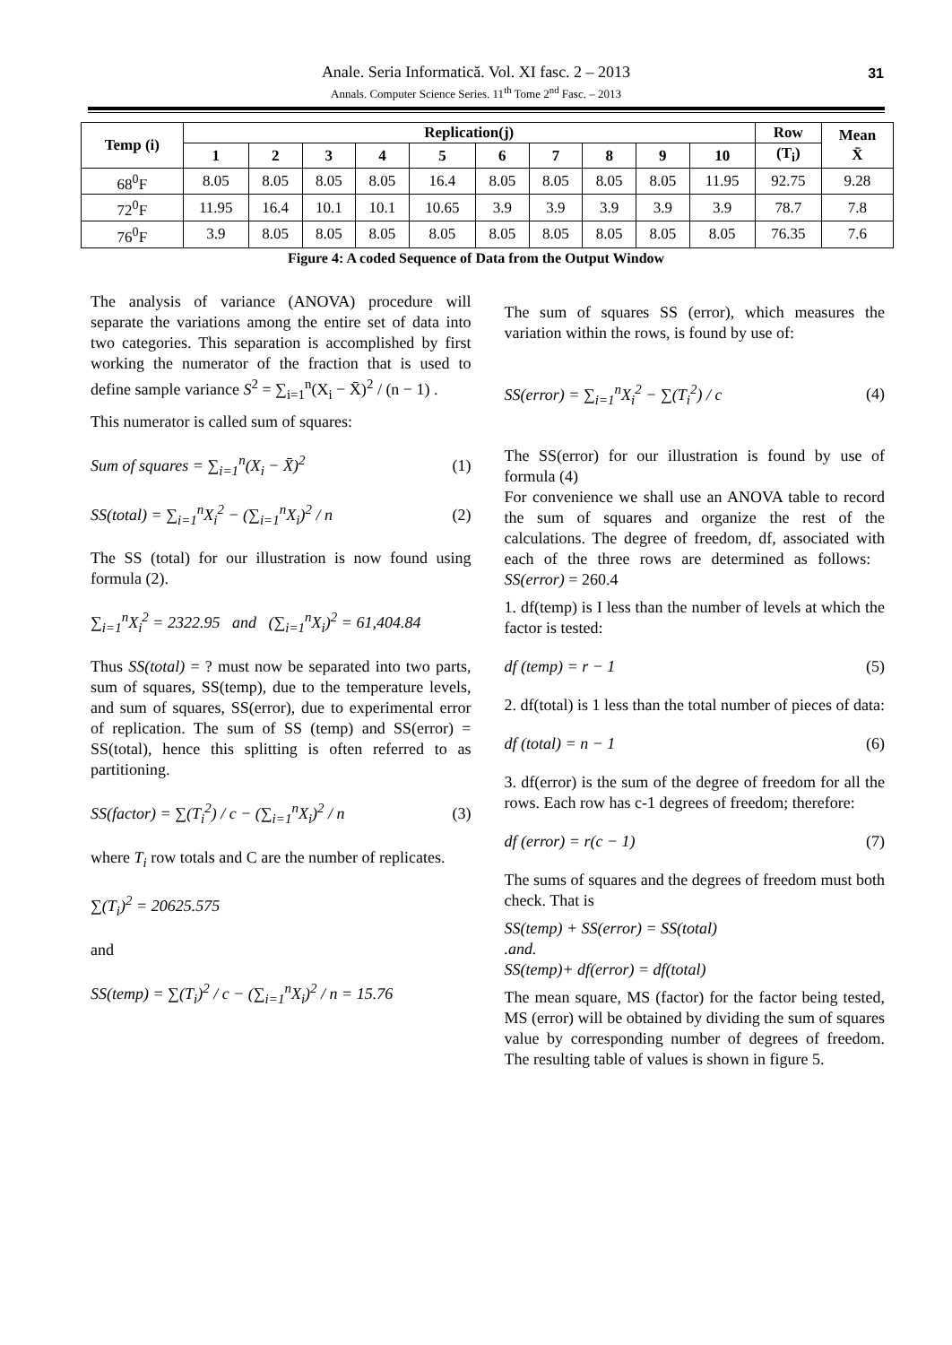Anale. Seria Informatică. Vol. XI fasc. 2 – 2013
Annals. Computer Science Series. 11<sup>th</sup> Tome 2<sup>nd</sup> Fasc. – 2013
31
| Temp (i) | Replication(j) | | | | | | | | | | Row | Mean X̄ |
| --- | --- | --- | --- | --- | --- | --- | --- | --- | --- | --- | --- | --- |
| | 1 | 2 | 3 | 4 | 5 | 6 | 7 | 8 | 9 | 10 | (T<sub>i</sub>) | |
| 68<sup>0</sup>F | 8.05 | 8.05 | 8.05 | 8.05 | 16.4 | 8.05 | 8.05 | 8.05 | 8.05 | 11.95 | 92.75 | 9.28 |
| 72<sup>0</sup>F | 11.95 | 16.4 | 10.1 | 10.1 | 10.65 | 3.9 | 3.9 | 3.9 | 3.9 | 3.9 | 78.7 | 7.8 |
| 76<sup>0</sup>F | 3.9 | 8.05 | 8.05 | 8.05 | 8.05 | 8.05 | 8.05 | 8.05 | 8.05 | 8.05 | 76.35 | 7.6 |
Figure 4: A coded Sequence of Data from the Output Window
The analysis of variance (ANOVA) procedure will separate the variations among the entire set of data into two categories. This separation is accomplished by first working the numerator of the fraction that is used to define sample variance S<sup>2</sup> = ∑<sub>i=1</sub><sup>n</sup>(X<sub>i</sub> − X̄)<sup>2</sup> / (n − 1) .
This numerator is called sum of squares:
Sum of squares = ∑<sub>i=1</sub><sup>n</sup>(X<sub>i</sub> − X̄)<sup>2</sup> (1)
SS(total) = ∑<sub>i=1</sub><sup>n</sup>X<sub>i</sub><sup>2</sup> − (∑<sub>i=1</sub><sup>n</sup>X<sub>i</sub>)<sup>2</sup> / n (2)
The SS (total) for our illustration is now found using formula (2).
∑<sub>i=1</sub><sup>n</sup>X<sub>i</sub><sup>2</sup> = 2322.95 and (∑<sub>i=1</sub><sup>n</sup>X<sub>i</sub>)<sup>2</sup> = 61,404.84
Thus SS(total) = ? must now be separated into two parts, sum of squares, SS(temp), due to the temperature levels, and sum of squares, SS(error), due to experimental error of replication. The sum of SS (temp) and SS(error) = SS(total), hence this splitting is often referred to as partitioning.
SS(factor) = ∑(T<sub>i</sub><sup>2</sup>) / c − (∑<sub>i=1</sub><sup>n</sup>X<sub>i</sub>)<sup>2</sup> / n (3)
where T<sub>i</sub> row totals and C are the number of replicates.
∑(T<sub>i</sub>)<sup>2</sup> = 20625.575
and
SS(temp) = ∑(T<sub>i</sub>)<sup>2</sup> / c − (∑<sub>i=1</sub><sup>n</sup>X<sub>i</sub>)<sup>2</sup> / n = 15.76
The sum of squares SS (error), which measures the variation within the rows, is found by use of:
SS(error) = ∑<sub>i=1</sub><sup>n</sup>X<sub>i</sub><sup>2</sup> − ∑(T<sub>i</sub><sup>2</sup>) / c (4)
The SS(error) for our illustration is found by use of formula (4)
For convenience we shall use an ANOVA table to record the sum of squares and organize the rest of the calculations. The degree of freedom, df, associated with each of the three rows are determined as follows: SS(error) = 260.4
1. df(temp) is I less than the number of levels at which the factor is tested:
df (temp) = r − 1 (5)
2. df(total) is 1 less than the total number of pieces of data:
df (total) = n − 1 (6)
3. df(error) is the sum of the degree of freedom for all the rows. Each row has c-1 degrees of freedom; therefore:
df (error) = r(c − 1) (7)
The sums of squares and the degrees of freedom must both check. That is
SS(temp) + SS(error) = SS(total)
.and.
SS(temp)+ df(error) = df(total)
The mean square, MS (factor) for the factor being tested, MS (error) will be obtained by dividing the sum of squares value by corresponding number of degrees of freedom. The resulting table of values is shown in figure 5.